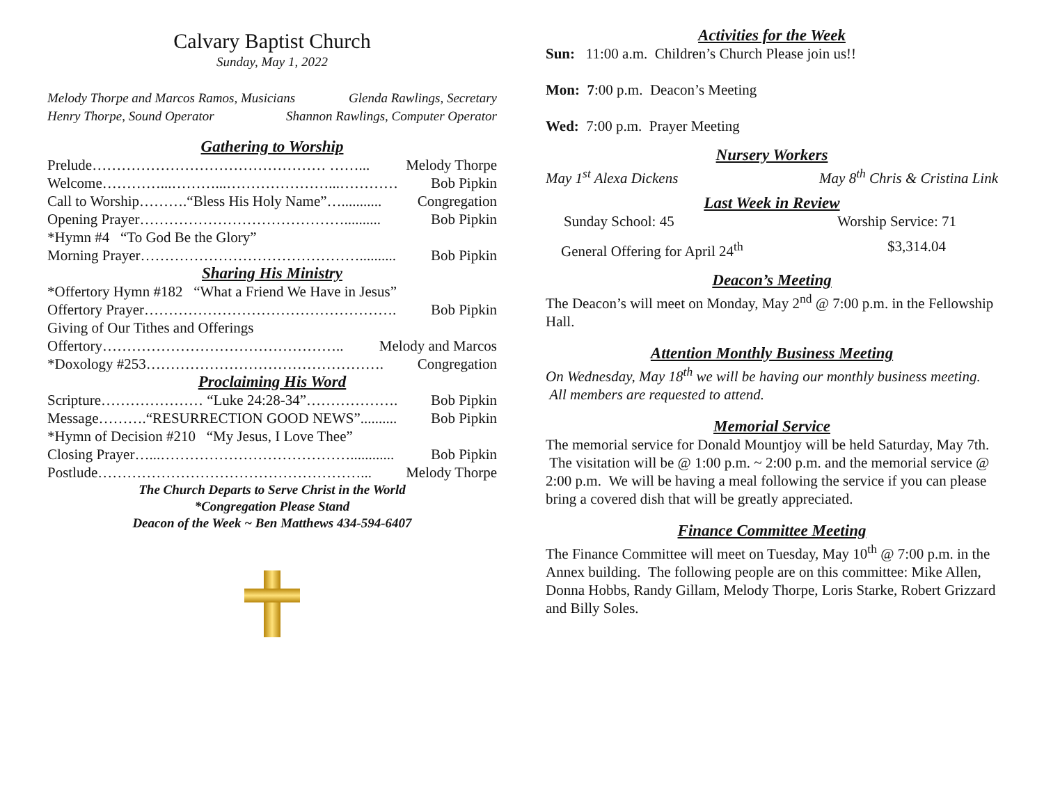Calvary Baptist Church
Sunday, May 1, 2022
Melody Thorpe and Marcos Ramos, Musicians Glenda Rawlings, Secretary
Henry Thorpe, Sound Operator Shannon Rawlings, Computer Operator
Gathering to Worship
Prelude………………………………………… ……... Melody Thorpe
Welcome…………...………...…………………...………… Bob Pipkin
Call to Worship……….“Bless His Holy Name”…........... Congregation
Opening Prayer…………………………………….......... Bob Pipkin
*Hymn #4 “To God Be the Glory”
Morning Prayer……………………………………….......... Bob Pipkin
Sharing His Ministry
*Offertory Hymn #182 “What a Friend We Have in Jesus”
Offertory Prayer……………………………………………. Bob Pipkin
Giving of Our Tithes and Offerings
Offertory………………………………………….. Melody and Marcos
*Doxology #253…………………………………………. Congregation
Proclaiming His Word
Scripture………………… “Luke 24:28-34”………………. Bob Pipkin
Message……….“RESURRECTION GOOD NEWS”.......... Bob Pipkin
*Hymn of Decision #210 “My Jesus, I Love Thee”
Closing Prayer…...…………………………………............ Bob Pipkin
Postlude………………………………………………... Melody Thorpe
The Church Departs to Serve Christ in the World
*Congregation Please Stand
Deacon of the Week ~ Ben Matthews 434-594-6407
Activities for the Week
Sun: 11:00 a.m. Children’s Church Please join us!!
Mon: 7:00 p.m. Deacon’s Meeting
Wed: 7:00 p.m. Prayer Meeting
Nursery Workers
May 1<sup>st</sup> Alexa Dickens May 8<sup>th</sup> Chris & Cristina Link
Last Week in Review
Sunday School: 45 Worship Service: 71
General Offering for April 24<sup>th</sup> $3,314.04
Deacon’s Meeting
The Deacon’s will meet on Monday, May 2<sup>nd</sup> @ 7:00 p.m. in the Fellowship Hall.
Attention Monthly Business Meeting
On Wednesday, May 18<sup>th</sup> we will be having our monthly business meeting. All members are requested to attend.
Memorial Service
The memorial service for Donald Mountjoy will be held Saturday, May 7th. The visitation will be @ 1:00 p.m. ~ 2:00 p.m. and the memorial service @ 2:00 p.m. We will be having a meal following the service if you can please bring a covered dish that will be greatly appreciated.
Finance Committee Meeting
The Finance Committee will meet on Tuesday, May 10<sup>th</sup> @ 7:00 p.m. in the Annex building. The following people are on this committee: Mike Allen, Donna Hobbs, Randy Gillam, Melody Thorpe, Loris Starke, Robert Grizzard and Billy Soles.